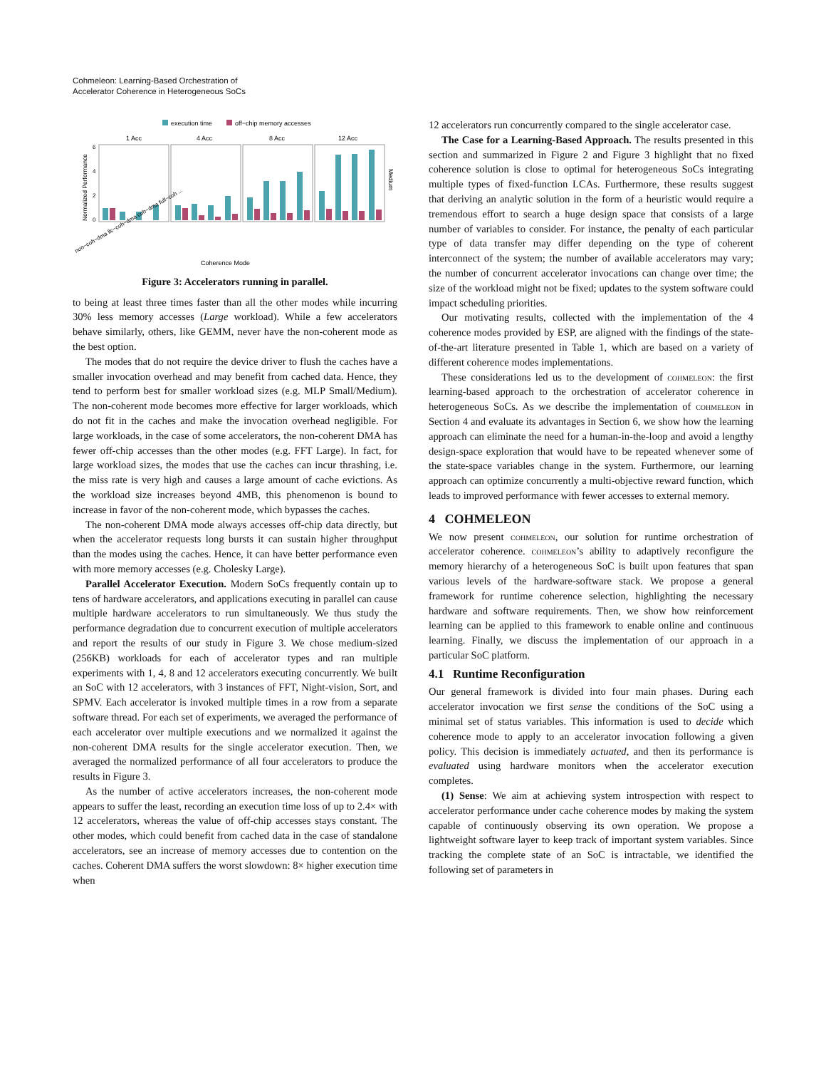Cohmeleon: Learning-Based Orchestration of
Accelerator Coherence in Heterogeneous SoCs
execution time
off−chip memory accesses
1 Acc
4 Acc
8 Acc
12 Acc
0
2
4
6
Normalized Performance
Medium
Coherence Mode
non−coh−dma llc−coh−dma coh−dma full−coh ...
Figure 3: Accelerators running in parallel.
to being at least three times faster than all the other modes while incurring 30% less memory accesses (Large workload). While a few accelerators behave similarly, others, like GEMM, never have the non-coherent mode as the best option.
The modes that do not require the device driver to flush the caches have a smaller invocation overhead and may benefit from cached data. Hence, they tend to perform best for smaller workload sizes (e.g. MLP Small/Medium). The non-coherent mode becomes more effective for larger workloads, which do not fit in the caches and make the invocation overhead negligible. For large workloads, in the case of some accelerators, the non-coherent DMA has fewer off-chip accesses than the other modes (e.g. FFT Large). In fact, for large workload sizes, the modes that use the caches can incur thrashing, i.e. the miss rate is very high and causes a large amount of cache evictions. As the workload size increases beyond 4MB, this phenomenon is bound to increase in favor of the non-coherent mode, which bypasses the caches.
The non-coherent DMA mode always accesses off-chip data directly, but when the accelerator requests long bursts it can sustain higher throughput than the modes using the caches. Hence, it can have better performance even with more memory accesses (e.g. Cholesky Large).
Parallel Accelerator Execution. Modern SoCs frequently contain up to tens of hardware accelerators, and applications executing in parallel can cause multiple hardware accelerators to run simultaneously. We thus study the performance degradation due to concurrent execution of multiple accelerators and report the results of our study in Figure 3. We chose medium-sized (256KB) workloads for each of accelerator types and ran multiple experiments with 1, 4, 8 and 12 accelerators executing concurrently. We built an SoC with 12 accelerators, with 3 instances of FFT, Night-vision, Sort, and SPMV. Each accelerator is invoked multiple times in a row from a separate software thread. For each set of experiments, we averaged the performance of each accelerator over multiple executions and we normalized it against the non-coherent DMA results for the single accelerator execution. Then, we averaged the normalized performance of all four accelerators to produce the results in Figure 3.
As the number of active accelerators increases, the non-coherent mode appears to suffer the least, recording an execution time loss of up to 2.4× with 12 accelerators, whereas the value of off-chip accesses stays constant. The other modes, which could benefit from cached data in the case of standalone accelerators, see an increase of memory accesses due to contention on the caches. Coherent DMA suffers the worst slowdown: 8× higher execution time when
12 accelerators run concurrently compared to the single accelerator case.
The Case for a Learning-Based Approach. The results presented in this section and summarized in Figure 2 and Figure 3 highlight that no fixed coherence solution is close to optimal for heterogeneous SoCs integrating multiple types of fixed-function LCAs. Furthermore, these results suggest that deriving an analytic solution in the form of a heuristic would require a tremendous effort to search a huge design space that consists of a large number of variables to consider. For instance, the penalty of each particular type of data transfer may differ depending on the type of coherent interconnect of the system; the number of available accelerators may vary; the number of concurrent accelerator invocations can change over time; the size of the workload might not be fixed; updates to the system software could impact scheduling priorities.
Our motivating results, collected with the implementation of the 4 coherence modes provided by ESP, are aligned with the findings of the state-of-the-art literature presented in Table 1, which are based on a variety of different coherence modes implementations.
These considerations led us to the development of cohmeleon: the first learning-based approach to the orchestration of accelerator coherence in heterogeneous SoCs. As we describe the implementation of cohmeleon in Section 4 and evaluate its advantages in Section 6, we show how the learning approach can eliminate the need for a human-in-the-loop and avoid a lengthy design-space exploration that would have to be repeated whenever some of the state-space variables change in the system. Furthermore, our learning approach can optimize concurrently a multi-objective reward function, which leads to improved performance with fewer accesses to external memory.
4 COHMELEON
We now present cohmeleon, our solution for runtime orchestration of accelerator coherence. cohmeleon’s ability to adaptively reconfigure the memory hierarchy of a heterogeneous SoC is built upon features that span various levels of the hardware-software stack. We propose a general framework for runtime coherence selection, highlighting the necessary hardware and software requirements. Then, we show how reinforcement learning can be applied to this framework to enable online and continuous learning. Finally, we discuss the implementation of our approach in a particular SoC platform.
4.1 Runtime Reconfiguration
Our general framework is divided into four main phases. During each accelerator invocation we first sense the conditions of the SoC using a minimal set of status variables. This information is used to decide which coherence mode to apply to an accelerator invocation following a given policy. This decision is immediately actuated, and then its performance is evaluated using hardware monitors when the accelerator execution completes.
(1) Sense: We aim at achieving system introspection with respect to accelerator performance under cache coherence modes by making the system capable of continuously observing its own operation. We propose a lightweight software layer to keep track of important system variables. Since tracking the complete state of an SoC is intractable, we identified the following set of parameters in